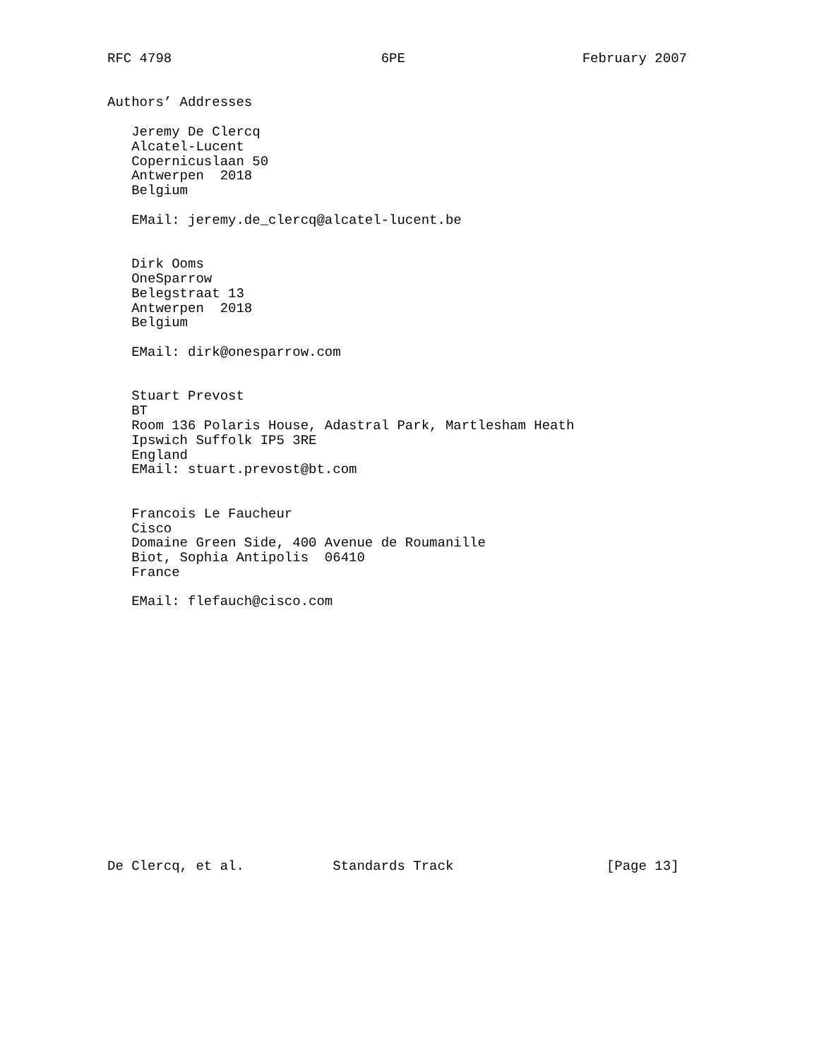RFC 4798                          6PE                      February 2007


Authors’ Addresses

   Jeremy De Clercq
   Alcatel-Lucent
   Copernicuslaan 50
   Antwerpen  2018
   Belgium

   EMail: jeremy.de_clercq@alcatel-lucent.be


   Dirk Ooms
   OneSparrow
   Belegstraat 13
   Antwerpen  2018
   Belgium

   EMail: dirk@onesparrow.com


   Stuart Prevost
   BT
   Room 136 Polaris House, Adastral Park, Martlesham Heath
   Ipswich Suffolk IP5 3RE
   England
   EMail: stuart.prevost@bt.com


   Francois Le Faucheur
   Cisco
   Domaine Green Side, 400 Avenue de Roumanille
   Biot, Sophia Antipolis  06410
   France

   EMail: flefauch@cisco.com

















De Clercq, et al.           Standards Track                   [Page 13]